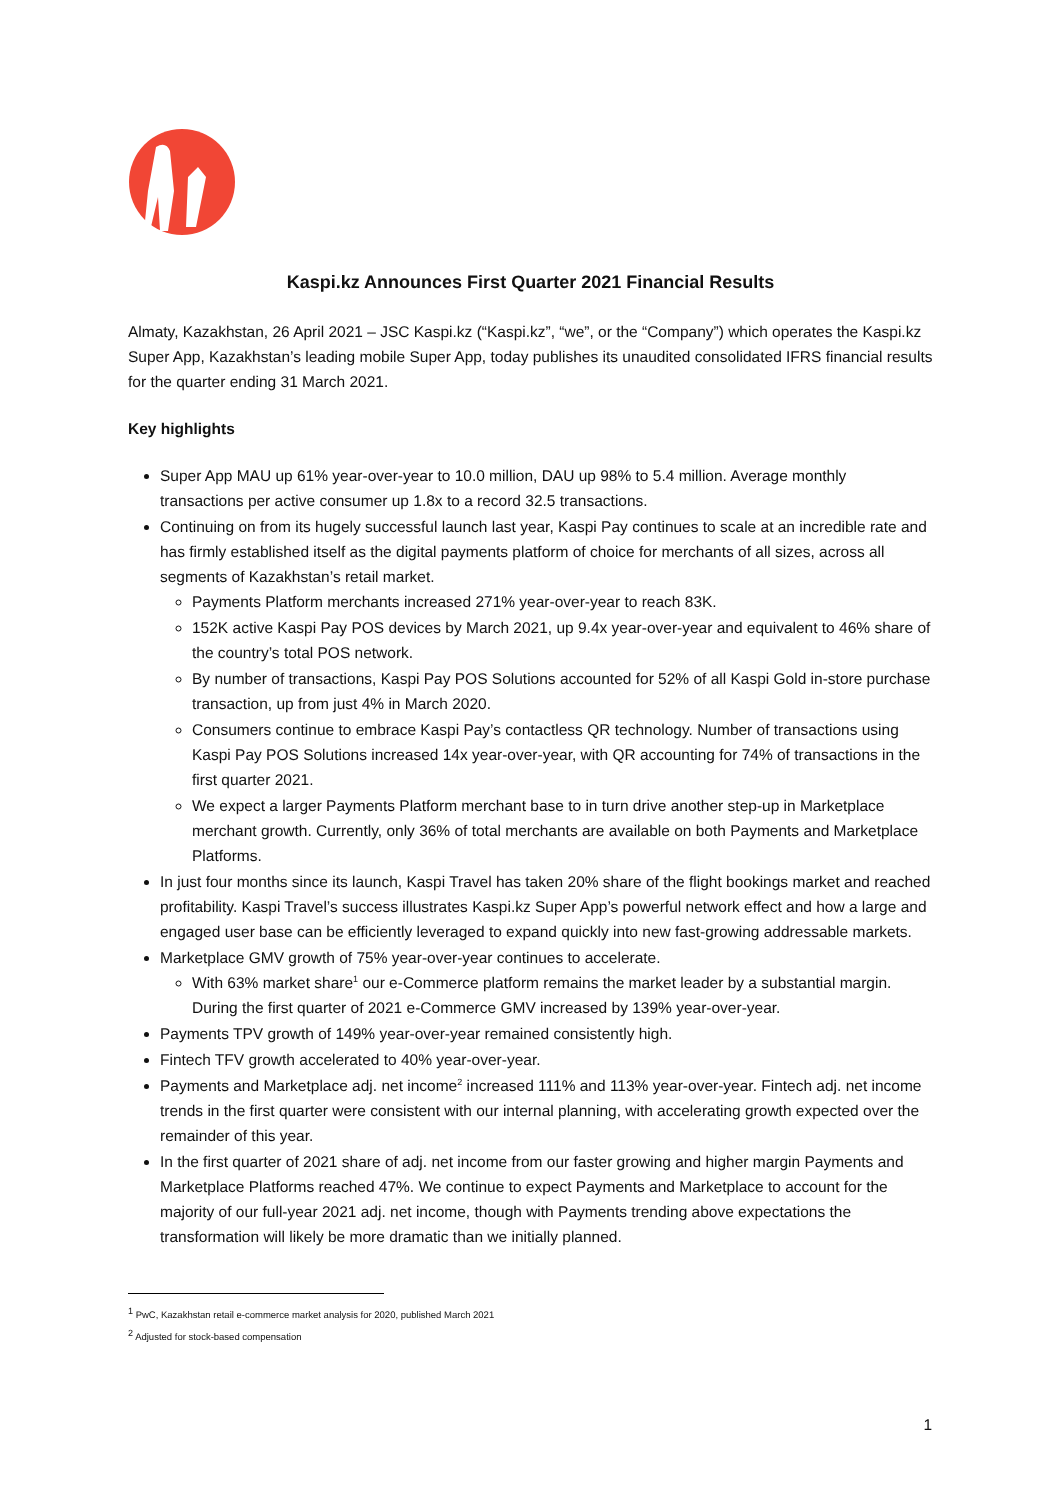Kaspi.kz Announces First Quarter 2021 Financial Results
Almaty, Kazakhstan, 26 April 2021 – JSC Kaspi.kz (“Kaspi.kz”, “we”, or the “Company”) which operates the Kaspi.kz Super App, Kazakhstan’s leading mobile Super App, today publishes its unaudited consolidated IFRS financial results for the quarter ending 31 March 2021.
Key highlights
Super App MAU up 61% year-over-year to 10.0 million, DAU up 98% to 5.4 million. Average monthly transactions per active consumer up 1.8x to a record 32.5 transactions.
Continuing on from its hugely successful launch last year, Kaspi Pay continues to scale at an incredible rate and has firmly established itself as the digital payments platform of choice for merchants of all sizes, across all segments of Kazakhstan’s retail market.
Payments Platform merchants increased 271% year-over-year to reach 83K.
152K active Kaspi Pay POS devices by March 2021, up 9.4x year-over-year and equivalent to 46% share of the country’s total POS network.
By number of transactions, Kaspi Pay POS Solutions accounted for 52% of all Kaspi Gold in-store purchase transaction, up from just 4% in March 2020.
Consumers continue to embrace Kaspi Pay’s contactless QR technology. Number of transactions using Kaspi Pay POS Solutions increased 14x year-over-year, with QR accounting for 74% of transactions in the first quarter 2021.
We expect a larger Payments Platform merchant base to in turn drive another step-up in Marketplace merchant growth. Currently, only 36% of total merchants are available on both Payments and Marketplace Platforms.
In just four months since its launch, Kaspi Travel has taken 20% share of the flight bookings market and reached profitability. Kaspi Travel’s success illustrates Kaspi.kz Super App’s powerful network effect and how a large and engaged user base can be efficiently leveraged to expand quickly into new fast-growing addressable markets.
Marketplace GMV growth of 75% year-over-year continues to accelerate.
With 63% market share<sup>1</sup> our e-Commerce platform remains the market leader by a substantial margin. During the first quarter of 2021 e-Commerce GMV increased by 139% year-over-year.
Payments TPV growth of 149% year-over-year remained consistently high.
Fintech TFV growth accelerated to 40% year-over-year.
Payments and Marketplace adj. net income<sup>2</sup> increased 111% and 113% year-over-year. Fintech adj. net income trends in the first quarter were consistent with our internal planning, with accelerating growth expected over the remainder of this year.
In the first quarter of 2021 share of adj. net income from our faster growing and higher margin Payments and Marketplace Platforms reached 47%. We continue to expect Payments and Marketplace to account for the majority of our full-year 2021 adj. net income, though with Payments trending above expectations the transformation will likely be more dramatic than we initially planned.
<sup>1</sup> PwC, Kazakhstan retail e-commerce market analysis for 2020, published March 2021
<sup>2</sup> Adjusted for stock-based compensation
1